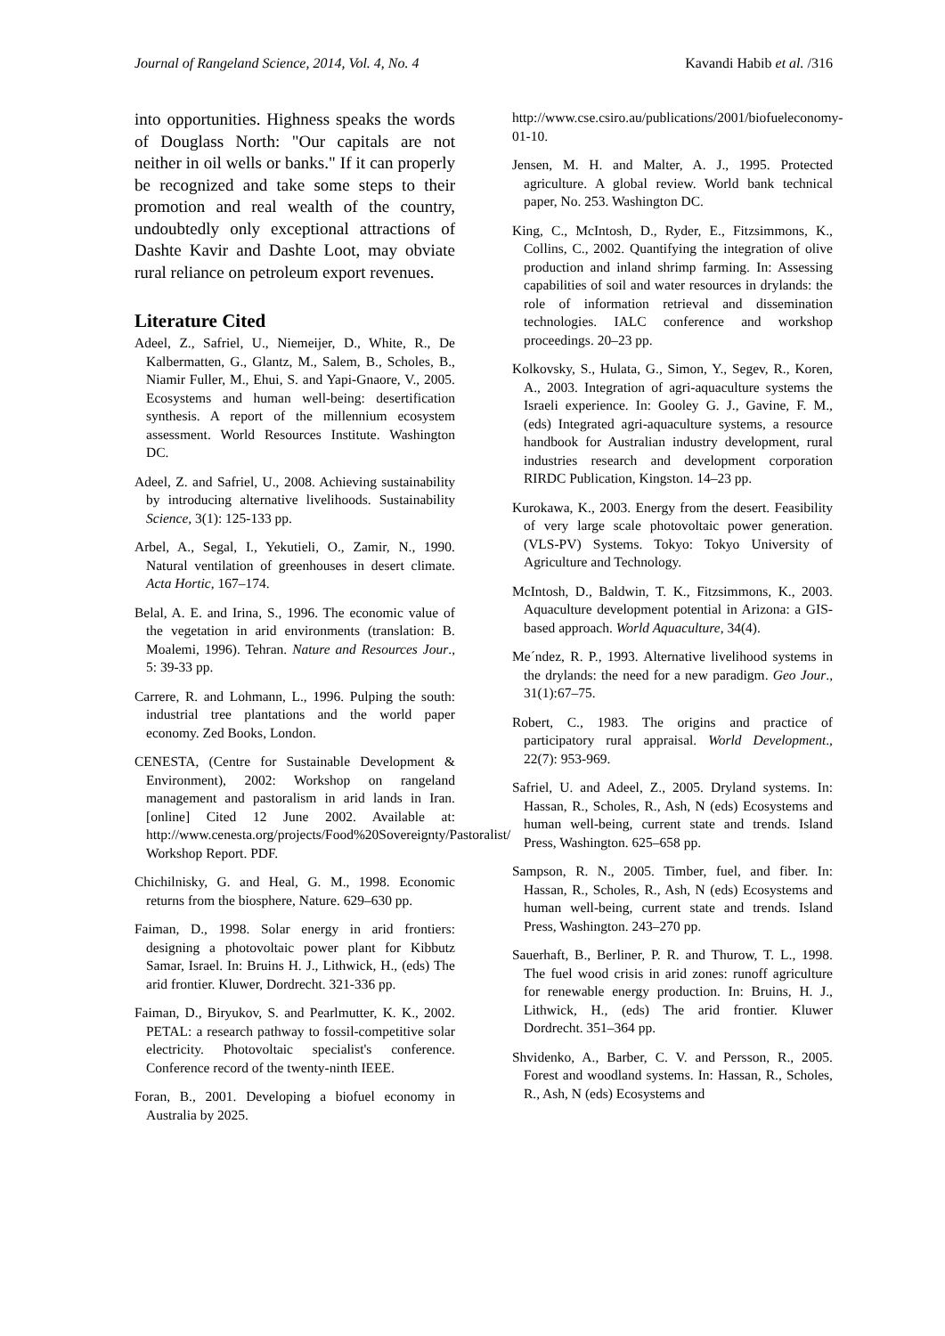Journal of Rangeland Science, 2014, Vol. 4, No. 4 Kavandi Habib et al. /316
into opportunities. Highness speaks the words of Douglass North: "Our capitals are not neither in oil wells or banks." If it can properly be recognized and take some steps to their promotion and real wealth of the country, undoubtedly only exceptional attractions of Dashte Kavir and Dashte Loot, may obviate rural reliance on petroleum export revenues.
Literature Cited
Adeel, Z., Safriel, U., Niemeijer, D., White, R., De Kalbermatten, G., Glantz, M., Salem, B., Scholes, B., Niamir Fuller, M., Ehui, S. and Yapi-Gnaore, V., 2005. Ecosystems and human well-being: desertification synthesis. A report of the millennium ecosystem assessment. World Resources Institute. Washington DC.
Adeel, Z. and Safriel, U., 2008. Achieving sustainability by introducing alternative livelihoods. Sustainability Science, 3(1): 125-133 pp.
Arbel, A., Segal, I., Yekutieli, O., Zamir, N., 1990. Natural ventilation of greenhouses in desert climate. Acta Hortic, 167–174.
Belal, A. E. and Irina, S., 1996. The economic value of the vegetation in arid environments (translation: B. Moalemi, 1996). Tehran. Nature and Resources Jour., 5: 39-33 pp.
Carrere, R. and Lohmann, L., 1996. Pulping the south: industrial tree plantations and the world paper economy. Zed Books, London.
CENESTA, (Centre for Sustainable Development & Environment), 2002: Workshop on rangeland management and pastoralism in arid lands in Iran. [online] Cited 12 June 2002. Available at: http://www.cenesta.org/projects/Food%20Sovereignty/Pastoralist/ Workshop Report. PDF.
Chichilnisky, G. and Heal, G. M., 1998. Economic returns from the biosphere, Nature. 629–630 pp.
Faiman, D., 1998. Solar energy in arid frontiers: designing a photovoltaic power plant for Kibbutz Samar, Israel. In: Bruins H. J., Lithwick, H., (eds) The arid frontier. Kluwer, Dordrecht. 321-336 pp.
Faiman, D., Biryukov, S. and Pearlmutter, K. K., 2002. PETAL: a research pathway to fossil-competitive solar electricity. Photovoltaic specialist's conference. Conference record of the twenty-ninth IEEE.
Foran, B., 2001. Developing a biofuel economy in Australia by 2025.
http://www.cse.csiro.au/publications/2001/biofueleconomy-01-10.
Jensen, M. H. and Malter, A. J., 1995. Protected agriculture. A global review. World bank technical paper, No. 253. Washington DC.
King, C., McIntosh, D., Ryder, E., Fitzsimmons, K., Collins, C., 2002. Quantifying the integration of olive production and inland shrimp farming. In: Assessing capabilities of soil and water resources in drylands: the role of information retrieval and dissemination technologies. IALC conference and workshop proceedings. 20–23 pp.
Kolkovsky, S., Hulata, G., Simon, Y., Segev, R., Koren, A., 2003. Integration of agri-aquaculture systems the Israeli experience. In: Gooley G. J., Gavine, F. M., (eds) Integrated agri-aquaculture systems, a resource handbook for Australian industry development, rural industries research and development corporation RIRDC Publication, Kingston. 14–23 pp.
Kurokawa, K., 2003. Energy from the desert. Feasibility of very large scale photovoltaic power generation. (VLS-PV) Systems. Tokyo: Tokyo University of Agriculture and Technology.
McIntosh, D., Baldwin, T. K., Fitzsimmons, K., 2003. Aquaculture development potential in Arizona: a GIS-based approach. World Aquaculture, 34(4).
Me´ndez, R. P., 1993. Alternative livelihood systems in the drylands: the need for a new paradigm. Geo Jour., 31(1):67–75.
Robert, C., 1983. The origins and practice of participatory rural appraisal. World Development., 22(7): 953-969.
Safriel, U. and Adeel, Z., 2005. Dryland systems. In: Hassan, R., Scholes, R., Ash, N (eds) Ecosystems and human well-being, current state and trends. Island Press, Washington. 625–658 pp.
Sampson, R. N., 2005. Timber, fuel, and fiber. In: Hassan, R., Scholes, R., Ash, N (eds) Ecosystems and human well-being, current state and trends. Island Press, Washington. 243–270 pp.
Sauerhaft, B., Berliner, P. R. and Thurow, T. L., 1998. The fuel wood crisis in arid zones: runoff agriculture for renewable energy production. In: Bruins, H. J., Lithwick, H., (eds) The arid frontier. Kluwer Dordrecht. 351–364 pp.
Shvidenko, A., Barber, C. V. and Persson, R., 2005. Forest and woodland systems. In: Hassan, R., Scholes, R., Ash, N (eds) Ecosystems and